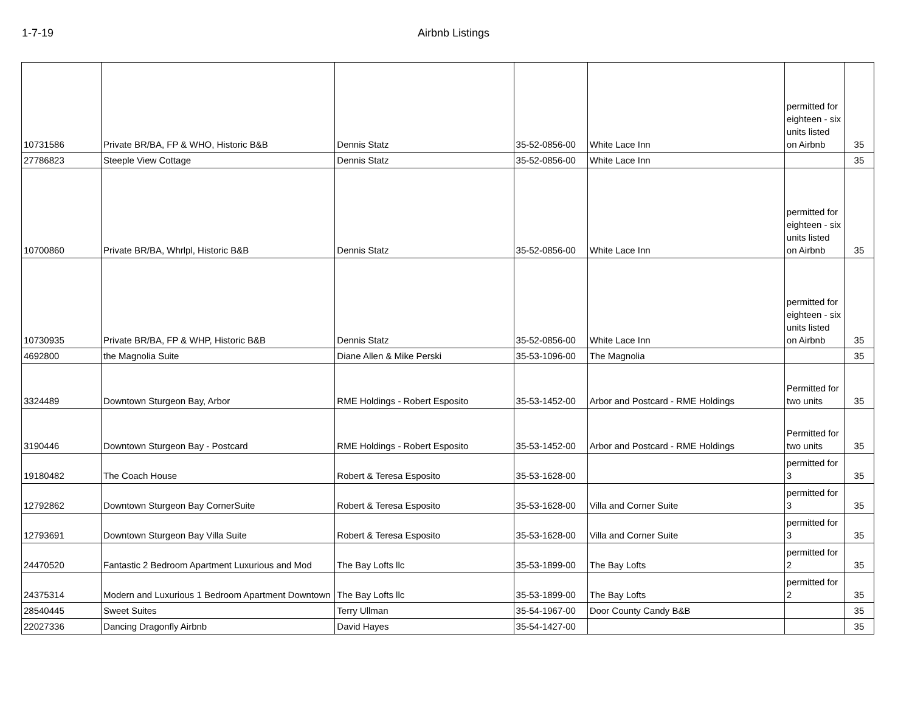1-7-19 Airbnb Listings
| 10731586 | Private BR/BA, FP & WHO, Historic B&B | Dennis Statz | 35-52-0856-00 | White Lace Inn | permitted for eighteen - six units listed on Airbnb | 35 |
| 27786823 | Steeple View Cottage | Dennis Statz | 35-52-0856-00 | White Lace Inn | | 35 |
| 10700860 | Private BR/BA, Whrlpl, Historic B&B | Dennis Statz | 35-52-0856-00 | White Lace Inn | permitted for eighteen - six units listed on Airbnb | 35 |
| 10730935 | Private BR/BA, FP & WHP, Historic B&B | Dennis Statz | 35-52-0856-00 | White Lace Inn | permitted for eighteen - six units listed on Airbnb | 35 |
| 4692800 | the Magnolia Suite | Diane Allen & Mike Perski | 35-53-1096-00 | The Magnolia | | 35 |
| 3324489 | Downtown Sturgeon Bay, Arbor | RME Holdings - Robert Esposito | 35-53-1452-00 | Arbor and Postcard - RME Holdings | Permitted for two units | 35 |
| 3190446 | Downtown Sturgeon Bay - Postcard | RME Holdings - Robert Esposito | 35-53-1452-00 | Arbor and Postcard - RME Holdings | Permitted for two units | 35 |
| 19180482 | The Coach House | Robert & Teresa Esposito | 35-53-1628-00 | | permitted for 3 | 35 |
| 12792862 | Downtown Sturgeon Bay CornerSuite | Robert & Teresa Esposito | 35-53-1628-00 | Villa and Corner Suite | permitted for 3 | 35 |
| 12793691 | Downtown Sturgeon Bay Villa Suite | Robert & Teresa Esposito | 35-53-1628-00 | Villa and Corner Suite | permitted for 3 | 35 |
| 24470520 | Fantastic 2 Bedroom Apartment Luxurious and Mod | The Bay Lofts llc | 35-53-1899-00 | The Bay Lofts | permitted for 2 | 35 |
| 24375314 | Modern and Luxurious 1 Bedroom Apartment Downtown | The Bay Lofts llc | 35-53-1899-00 | The Bay Lofts | permitted for 2 | 35 |
| 28540445 | Sweet Suites | Terry Ullman | 35-54-1967-00 | Door County Candy B&B | | 35 |
| 22027336 | Dancing Dragonfly Airbnb | David Hayes | 35-54-1427-00 | | | 35 |